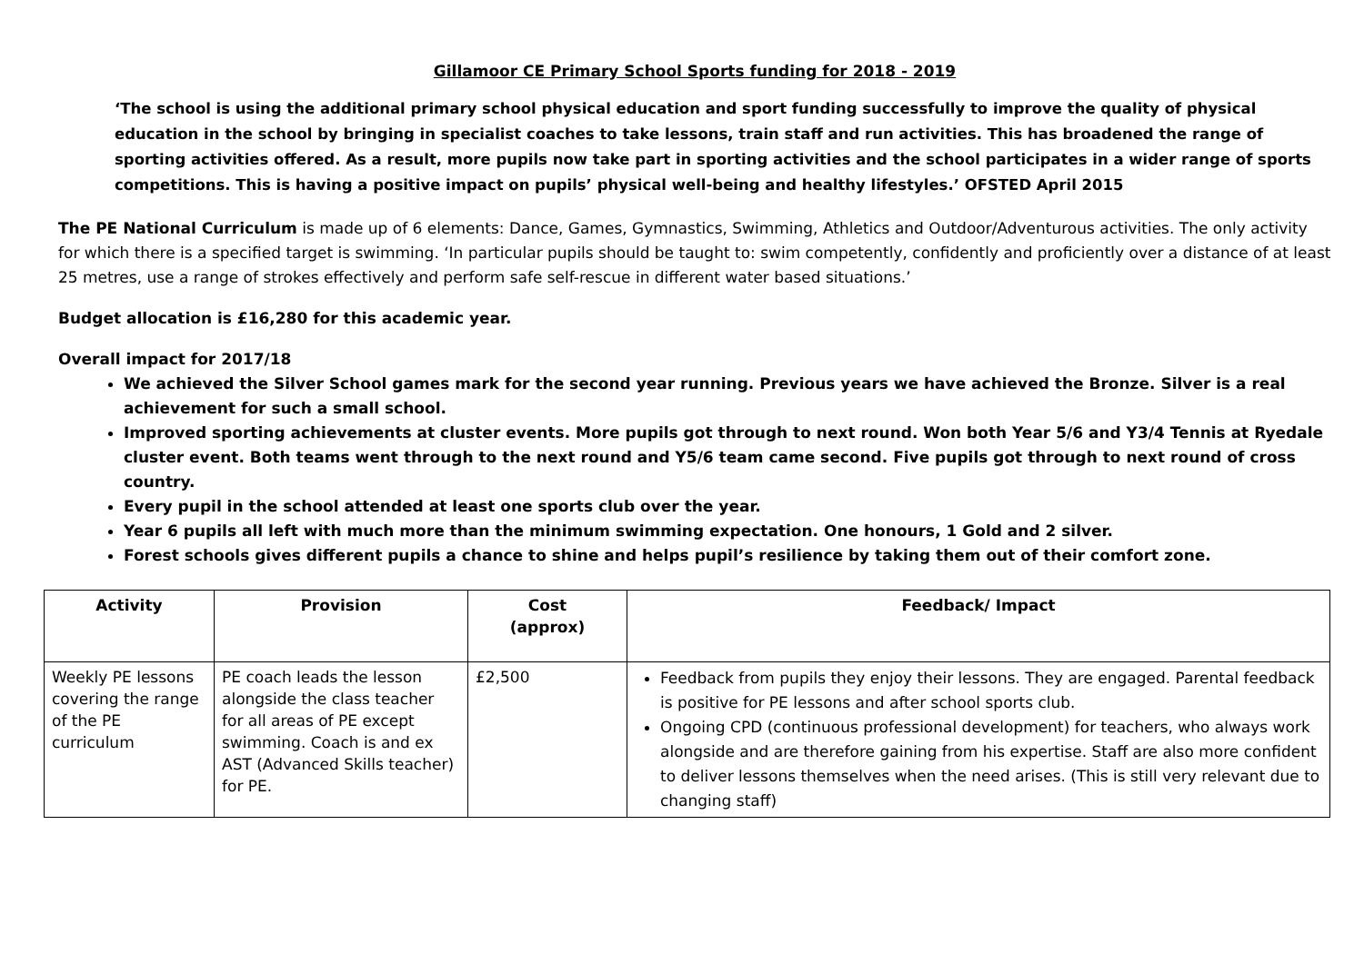Gillamoor CE Primary School Sports funding for 2018 - 2019
‘The school is using the additional primary school physical education and sport funding successfully to improve the quality of physical education in the school by bringing in specialist coaches to take lessons, train staff and run activities. This has broadened the range of sporting activities offered. As a result, more pupils now take part in sporting activities and the school participates in a wider range of sports competitions. This is having a positive impact on pupils’ physical well-being and healthy lifestyles.’ OFSTED April 2015
The PE National Curriculum is made up of 6 elements: Dance, Games, Gymnastics, Swimming, Athletics and Outdoor/Adventurous activities. The only activity for which there is a specified target is swimming. ‘In particular pupils should be taught to: swim competently, confidently and proficiently over a distance of at least 25 metres, use a range of strokes effectively and perform safe self-rescue in different water based situations.’
Budget allocation is £16,280 for this academic year.
Overall impact for 2017/18
We achieved the Silver School games mark for the second year running. Previous years we have achieved the Bronze. Silver is a real achievement for such a small school.
Improved sporting achievements at cluster events. More pupils got through to next round. Won both Year 5/6 and Y3/4 Tennis at Ryedale cluster event. Both teams went through to the next round and Y5/6 team came second. Five pupils got through to next round of cross country.
Every pupil in the school attended at least one sports club over the year.
Year 6 pupils all left with much more than the minimum swimming expectation. One honours, 1 Gold and 2 silver.
Forest schools gives different pupils a chance to shine and helps pupil’s resilience by taking them out of their comfort zone.
| Activity | Provision | Cost (approx) | Feedback/ Impact |
| --- | --- | --- | --- |
| Weekly PE lessons covering the range of the PE curriculum | PE coach leads the lesson alongside the class teacher for all areas of PE except swimming. Coach is and ex AST (Advanced Skills teacher) for PE. | £2,500 | Feedback from pupils they enjoy their lessons. They are engaged. Parental feedback is positive for PE lessons and after school sports club. Ongoing CPD (continuous professional development) for teachers, who always work alongside and are therefore gaining from his expertise. Staff are also more confident to deliver lessons themselves when the need arises. (This is still very relevant due to changing staff) |